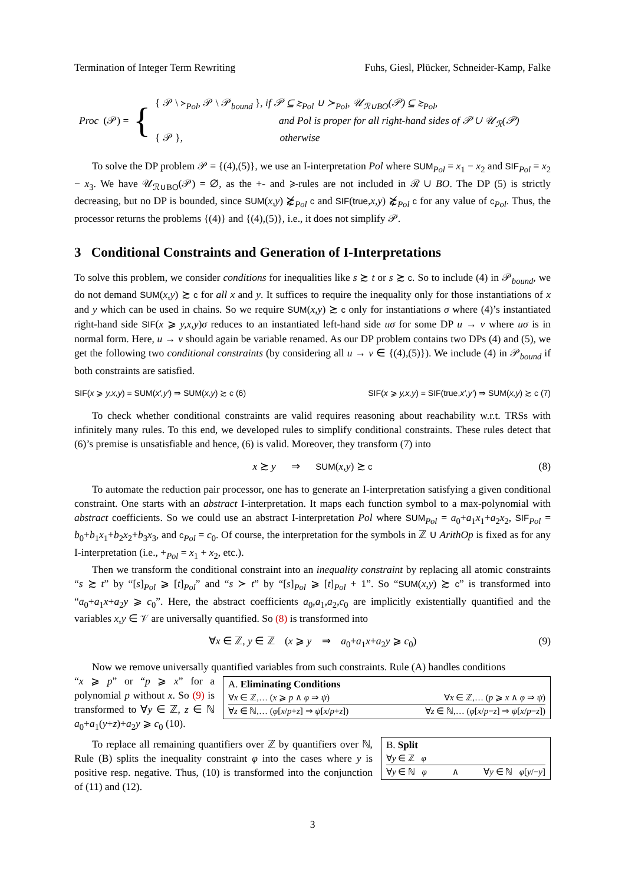Termination of Integer Term Rewriting Fuhs, Giesl, Plücker, Schneider-Kamp, Falke
Proc (𝒫) = {
{ 𝒫 \ ≻<sub>Pol</sub>, 𝒫 \ 𝒫<sub>bound</sub> }, if 𝒫 ⊆ ≿<sub>Pol</sub> ∪ ≻<sub>Pol</sub>, 𝒰<sub>ℛ∪BO</sub>(𝒫) ⊆ ≿<sub>Pol</sub>,
and Pol is proper for all right-hand sides of 𝒫 ∪ 𝒰<sub>ℛ</sub>(𝒫)
{ 𝒫 }, otherwise
To solve the DP problem 𝒫 = {(4),(5)}, we use an I-interpretation Pol where SUM<sub>Pol</sub> = x<sub>1</sub> − x<sub>2</sub> and SIF<sub>Pol</sub> = x<sub>2</sub> − x<sub>3</sub>. We have 𝒰<sub>ℛ∪BO</sub>(𝒫) = ∅, as the +- and ⩾-rules are not included in ℛ ∪ BO. The DP (5) is strictly decreasing, but no DP is bounded, since SUM(x,y) ⋩̸<sub>Pol</sub> c and SIF(true,x,y) ⋩̸<sub>Pol</sub> c for any value of c<sub>Pol</sub>. Thus, the processor returns the problems {(4)} and {(4),(5)}, i.e., it does not simplify 𝒫.
3 Conditional Constraints and Generation of I-Interpretations
To solve this problem, we consider conditions for inequalities like s ≿ t or s ≿ c. So to include (4) in 𝒫<sub>bound</sub>, we do not demand SUM(x,y) ≿ c for all x and y. It suffices to require the inequality only for those instantiations of x and y which can be used in chains. So we require SUM(x,y) ≿ c only for instantiations σ where (4)’s instantiated right-hand side SIF(x ⩾ y,x,y)σ reduces to an instantiated left-hand side uσ for some DP u → v where uσ is in normal form. Here, u → v should again be variable renamed. As our DP problem contains two DPs (4) and (5), we get the following two conditional constraints (by considering all u → v ∈ {(4),(5)}). We include (4) in 𝒫<sub>bound</sub> if both constraints are satisfied.
SIF(x ⩾ y,x,y) = SUM(x′,y′) ⇒ SUM(x,y) ≿ c (6) SIF(x ⩾ y,x,y) = SIF(true,x′,y′) ⇒ SUM(x,y) ≿ c (7)
To check whether conditional constraints are valid requires reasoning about reachability w.r.t. TRSs with infinitely many rules. To this end, we developed rules to simplify conditional constraints. These rules detect that (6)’s premise is unsatisfiable and hence, (6) is valid. Moreover, they transform (7) into
x ≿ y ⇒ SUM(x,y) ≿ c (8)
To automate the reduction pair processor, one has to generate an I-interpretation satisfying a given conditional constraint. One starts with an abstract I-interpretation. It maps each function symbol to a max-polynomial with abstract coefficients. So we could use an abstract I-interpretation Pol where SUM<sub>Pol</sub> = a<sub>0</sub>+a<sub>1</sub>x<sub>1</sub>+a<sub>2</sub>x<sub>2</sub>, SIF<sub>Pol</sub> = b<sub>0</sub>+b<sub>1</sub>x<sub>1</sub>+b<sub>2</sub>x<sub>2</sub>+b<sub>3</sub>x<sub>3</sub>, and c<sub>Pol</sub> = c<sub>0</sub>. Of course, the interpretation for the symbols in ℤ ∪ ArithOp is fixed as for any I-interpretation (i.e., +<sub>Pol</sub> = x<sub>1</sub> + x<sub>2</sub>, etc.).
Then we transform the conditional constraint into an inequality constraint by replacing all atomic constraints “s ≿ t” by “[s]<sub>Pol</sub> ⩾ [t]<sub>Pol</sub>” and “s ≻ t” by “[s]<sub>Pol</sub> ⩾ [t]<sub>Pol</sub> + 1”. So “SUM(x,y) ≿ c” is transformed into “a<sub>0</sub>+a<sub>1</sub>x+a<sub>2</sub>y ⩾ c<sub>0</sub>”. Here, the abstract coefficients a<sub>0</sub>,a<sub>1</sub>,a<sub>2</sub>,c<sub>0</sub> are implicitly existentially quantified and the variables x,y ∈ 𝒱 are universally quantified. So (8) is transformed into
∀x ∈ ℤ, y ∈ ℤ (x ⩾ y ⇒ a<sub>0</sub>+a<sub>1</sub>x+a<sub>2</sub>y ⩾ c<sub>0</sub>) (9)
Now we remove universally quantified variables from such constraints. Rule (A) handles conditions
“x ⩾ p” or “p ⩾ x” for a polynomial p without x. So (9) is transformed to ∀y ∈ ℤ, z ∈ ℕ a<sub>0</sub>+a<sub>1</sub>(y+z)+a<sub>2</sub>y ⩾ c<sub>0</sub> (10).
A. Eliminating Conditions
∀x ∈ ℤ,… (x ⩾ p ∧ φ ⇒ ψ) ∀x ∈ ℤ,… (p ⩾ x ∧ φ ⇒ ψ)
∀z ∈ ℕ,… (φ[x/p+z] ⇒ ψ[x/p+z]) ∀z ∈ ℕ,… (φ[x/p−z] ⇒ ψ[x/p−z])
To replace all remaining quantifiers over ℤ by quantifiers over ℕ, Rule (B) splits the inequality constraint φ into the cases where y is positive resp. negative. Thus, (10) is transformed into the conjunction of (11) and (12).
B. Split
∀y ∈ ℤ φ
∀y ∈ ℕ φ ∧ ∀y ∈ ℕ φ[y/−y]
3